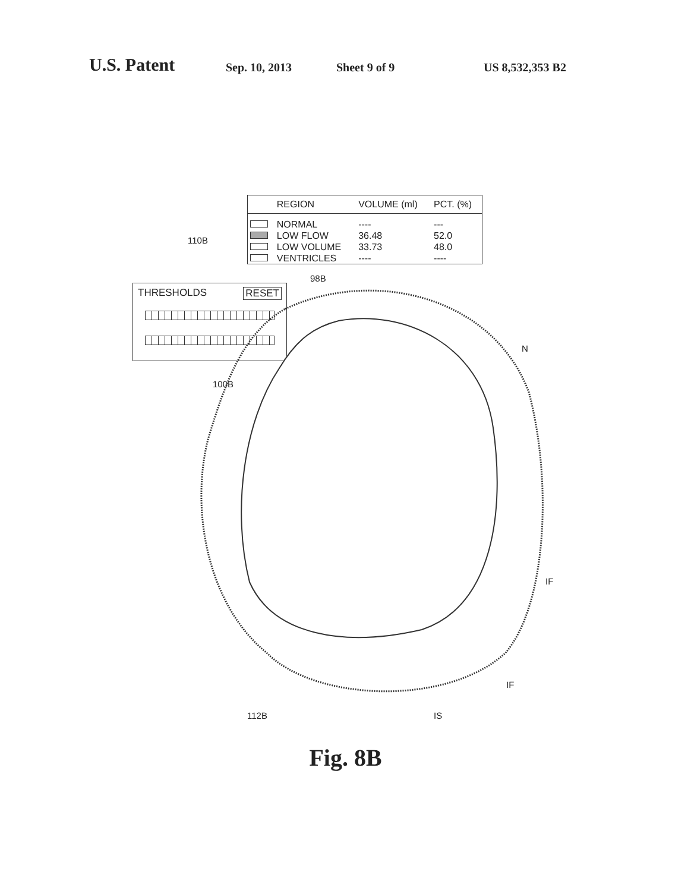U.S. Patent
Sep. 10, 2013 Sheet 9 of 9 US 8,532,353 B2
| | REGION | VOLUME (ml) | PCT. (%) |
| --- | --- | --- | --- |
| | NORMAL | ---- | --- |
| | LOW FLOW | 36.48 | 52.0 |
| | LOW VOLUME | 33.73 | 48.0 |
| | VENTRICLES | ---- | ---- |
110B
THRESHOLDS RESET
98B
100B
N
IF
IF
IS
112B
Fig. 8B